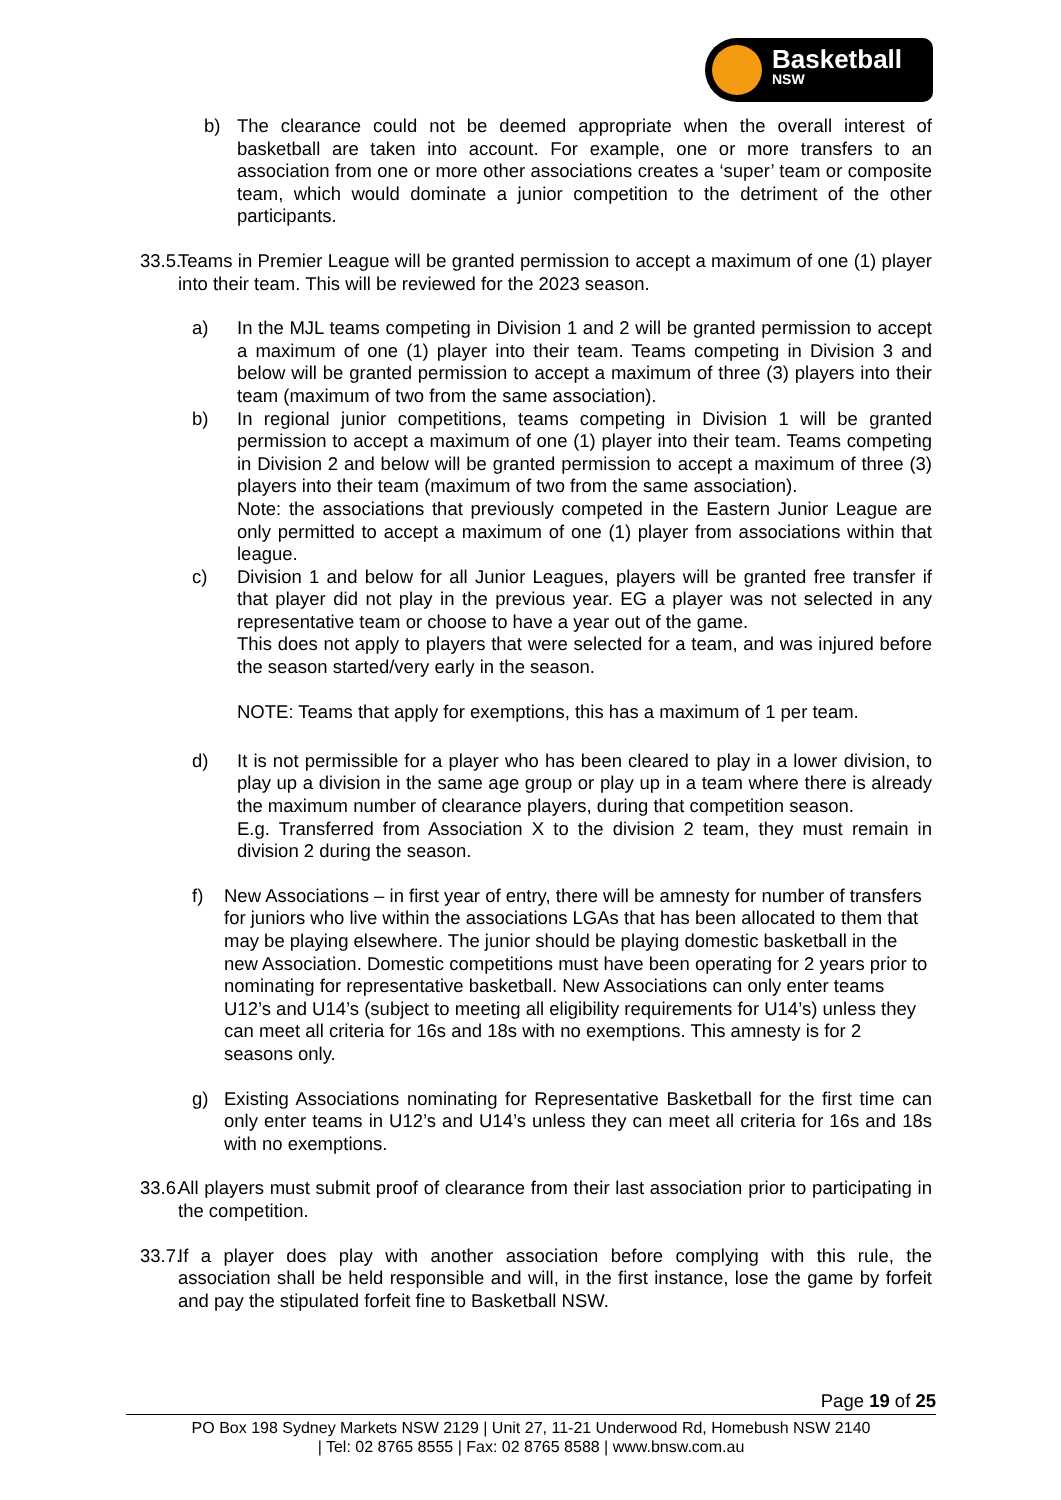Basketball
NSW
b) The clearance could not be deemed appropriate when the overall interest of basketball are taken into account. For example, one or more transfers to an association from one or more other associations creates a ‘super’ team or composite team, which would dominate a junior competition to the detriment of the other participants.
33.5. Teams in Premier League will be granted permission to accept a maximum of one (1) player into their team. This will be reviewed for the 2023 season.
a) In the MJL teams competing in Division 1 and 2 will be granted permission to accept a maximum of one (1) player into their team. Teams competing in Division 3 and below will be granted permission to accept a maximum of three (3) players into their team (maximum of two from the same association).
b) In regional junior competitions, teams competing in Division 1 will be granted permission to accept a maximum of one (1) player into their team. Teams competing in Division 2 and below will be granted permission to accept a maximum of three (3) players into their team (maximum of two from the same association).
Note: the associations that previously competed in the Eastern Junior League are only permitted to accept a maximum of one (1) player from associations within that league.
c) Division 1 and below for all Junior Leagues, players will be granted free transfer if that player did not play in the previous year. EG a player was not selected in any representative team or choose to have a year out of the game.
This does not apply to players that were selected for a team, and was injured before the season started/very early in the season.
NOTE: Teams that apply for exemptions, this has a maximum of 1 per team.
d) It is not permissible for a player who has been cleared to play in a lower division, to play up a division in the same age group or play up in a team where there is already the maximum number of clearance players, during that competition season.
E.g. Transferred from Association X to the division 2 team, they must remain in division 2 during the season.
f) New Associations – in first year of entry, there will be amnesty for number of transfers for juniors who live within the associations LGAs that has been allocated to them that may be playing elsewhere. The junior should be playing domestic basketball in the new Association. Domestic competitions must have been operating for 2 years prior to nominating for representative basketball. New Associations can only enter teams U12’s and U14’s (subject to meeting all eligibility requirements for U14’s) unless they can meet all criteria for 16s and 18s with no exemptions. This amnesty is for 2 seasons only.
g) Existing Associations nominating for Representative Basketball for the first time can only enter teams in U12’s and U14’s unless they can meet all criteria for 16s and 18s with no exemptions.
33.6. All players must submit proof of clearance from their last association prior to participating in the competition.
33.7. If a player does play with another association before complying with this rule, the association shall be held responsible and will, in the first instance, lose the game by forfeit and pay the stipulated forfeit fine to Basketball NSW.
Page 19 of 25
PO Box 198 Sydney Markets NSW 2129 | Unit 27, 11-21 Underwood Rd, Homebush NSW 2140
| Tel: 02 8765 8555 | Fax: 02 8765 8588 | www.bnsw.com.au